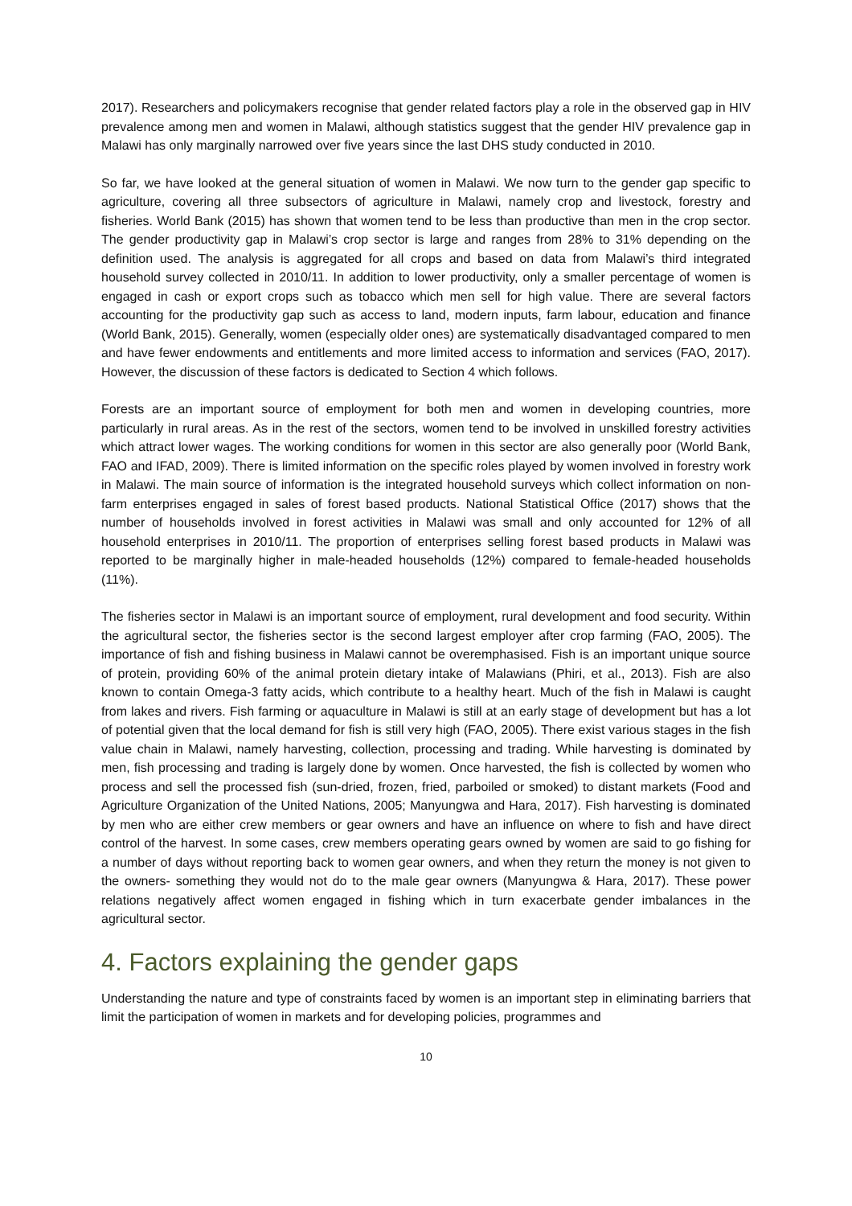2017). Researchers and policymakers recognise that gender related factors play a role in the observed gap in HIV prevalence among men and women in Malawi, although statistics suggest that the gender HIV prevalence gap in Malawi has only marginally narrowed over five years since the last DHS study conducted in 2010.
So far, we have looked at the general situation of women in Malawi. We now turn to the gender gap specific to agriculture, covering all three subsectors of agriculture in Malawi, namely crop and livestock, forestry and fisheries. World Bank (2015) has shown that women tend to be less than productive than men in the crop sector. The gender productivity gap in Malawi’s crop sector is large and ranges from 28% to 31% depending on the definition used. The analysis is aggregated for all crops and based on data from Malawi’s third integrated household survey collected in 2010/11. In addition to lower productivity, only a smaller percentage of women is engaged in cash or export crops such as tobacco which men sell for high value. There are several factors accounting for the productivity gap such as access to land, modern inputs, farm labour, education and finance (World Bank, 2015). Generally, women (especially older ones) are systematically disadvantaged compared to men and have fewer endowments and entitlements and more limited access to information and services (FAO, 2017). However, the discussion of these factors is dedicated to Section 4 which follows.
Forests are an important source of employment for both men and women in developing countries, more particularly in rural areas. As in the rest of the sectors, women tend to be involved in unskilled forestry activities which attract lower wages. The working conditions for women in this sector are also generally poor (World Bank, FAO and IFAD, 2009). There is limited information on the specific roles played by women involved in forestry work in Malawi. The main source of information is the integrated household surveys which collect information on non-farm enterprises engaged in sales of forest based products. National Statistical Office (2017) shows that the number of households involved in forest activities in Malawi was small and only accounted for 12% of all household enterprises in 2010/11. The proportion of enterprises selling forest based products in Malawi was reported to be marginally higher in male-headed households (12%) compared to female-headed households (11%).
The fisheries sector in Malawi is an important source of employment, rural development and food security. Within the agricultural sector, the fisheries sector is the second largest employer after crop farming (FAO, 2005). The importance of fish and fishing business in Malawi cannot be overemphasised. Fish is an important unique source of protein, providing 60% of the animal protein dietary intake of Malawians (Phiri, et al., 2013). Fish are also known to contain Omega-3 fatty acids, which contribute to a healthy heart. Much of the fish in Malawi is caught from lakes and rivers. Fish farming or aquaculture in Malawi is still at an early stage of development but has a lot of potential given that the local demand for fish is still very high (FAO, 2005). There exist various stages in the fish value chain in Malawi, namely harvesting, collection, processing and trading. While harvesting is dominated by men, fish processing and trading is largely done by women. Once harvested, the fish is collected by women who process and sell the processed fish (sun-dried, frozen, fried, parboiled or smoked) to distant markets (Food and Agriculture Organization of the United Nations, 2005; Manyungwa and Hara, 2017). Fish harvesting is dominated by men who are either crew members or gear owners and have an influence on where to fish and have direct control of the harvest. In some cases, crew members operating gears owned by women are said to go fishing for a number of days without reporting back to women gear owners, and when they return the money is not given to the owners- something they would not do to the male gear owners (Manyungwa & Hara, 2017). These power relations negatively affect women engaged in fishing which in turn exacerbate gender imbalances in the agricultural sector.
4. Factors explaining the gender gaps
Understanding the nature and type of constraints faced by women is an important step in eliminating barriers that limit the participation of women in markets and for developing policies, programmes and
10